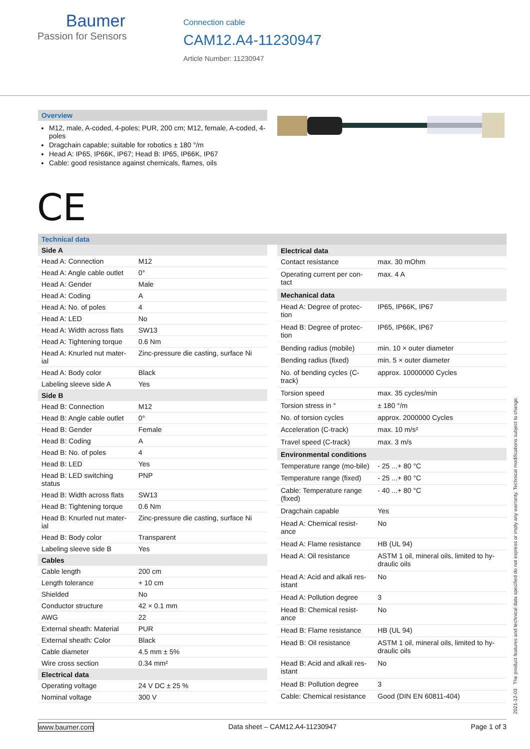Baumer
Passion for Sensors
Connection cable
CAM12.A4-11230947
Article Number: 11230947
Overview
M12, male, A-coded, 4-poles; PUR, 200 cm; M12, female, A-coded, 4-poles
Dragchain capable; suitable for robotics ± 180 °/m
Head A: IP65, IP66K, IP67; Head B: IP65, IP66K, IP67
Cable: good resistance against chemicals, flames, oils
CE
Technical data
| Side A | |
| --- | --- |
| Head A: Connection | M12 |
| Head A: Angle cable outlet | 0° |
| Head A: Gender | Male |
| Head A: Coding | A |
| Head A: No. of poles | 4 |
| Head A: LED | No |
| Head A: Width across flats | SW13 |
| Head A: Tightening torque | 0.6 Nm |
| Head A: Knurled nut mater-ial | Zinc-pressure die casting, surface Ni |
| Head A: Body color | Black |
| Labeling sleeve side A | Yes |
| Side B | |
| Head B: Connection | M12 |
| Head B: Angle cable outlet | 0° |
| Head B: Gender | Female |
| Head B: Coding | A |
| Head B: No. of poles | 4 |
| Head B: LED | Yes |
| Head B: LED switching status | PNP |
| Head B: Width across flats | SW13 |
| Head B: Tightening torque | 0.6 Nm |
| Head B: Knurled nut mater-ial | Zinc-pressure die casting, surface Ni |
| Head B: Body color | Transparent |
| Labeling sleeve side B | Yes |
| Cables | |
| Cable length | 200 cm |
| Length tolerance | + 10 cm |
| Shielded | No |
| Conductor structure | 42 × 0.1 mm |
| AWG | 22 |
| External sheath: Material | PUR |
| External sheath: Color | Black |
| Cable diameter | 4.5 mm ± 5% |
| Wire cross section | 0.34 mm² |
| Electrical data | |
| Operating voltage | 24 V DC ± 25 % |
| Nominal voltage | 300 V |
| Electrical data | |
| --- | --- |
| Contact resistance | max. 30 mOhm |
| Operating current per con-tact | max. 4 A |
| Mechanical data | |
| Head A: Degree of protec-tion | IP65, IP66K, IP67 |
| Head B: Degree of protec-tion | IP65, IP66K, IP67 |
| Bending radius (mobile) | min. 10 × outer diameter |
| Bending radius (fixed) | min. 5 × outer diameter |
| No. of bending cycles (C-track) | approx. 10000000 Cycles |
| Torsion speed | max. 35 cycles/min |
| Torsion stress in ° | ± 180 °/m |
| No. of torsion cycles | approx. 2000000 Cycles |
| Acceleration (C-track) | max. 10 m/s² |
| Travel speed (C-track) | max. 3 m/s |
| Environmental conditions | |
| Temperature range (mo-bile) | - 25 ...+ 80 °C |
| Temperature range (fixed) | - 25 ...+ 80 °C |
| Cable: Temperature range (fixed) | - 40 ...+ 80 °C |
| Dragchain capable | Yes |
| Head A: Chemical resist-ance | No |
| Head A: Flame resistance | HB (UL 94) |
| Head A: Oil resistance | ASTM 1 oil, mineral oils, limited to hy-draulic oils |
| Head A: Acid and alkali res-istant | No |
| Head A: Pollution degree | 3 |
| Head B: Chemical resist-ance | No |
| Head B: Flame resistance | HB (UL 94) |
| Head B: Oil resistance | ASTM 1 oil, mineral oils, limited to hy-draulic oils |
| Head B: Acid and alkali res-istant | No |
| Head B: Pollution degree | 3 |
| Cable: Chemical resistance | Good (DIN EN 60811-404) |
2021-12-03 The product features and technical data specified do not express or imply any warranty. Technical modifications subject to change.
www.baumer.com Data sheet – CAM12.A4-11230947 Page 1 of 3